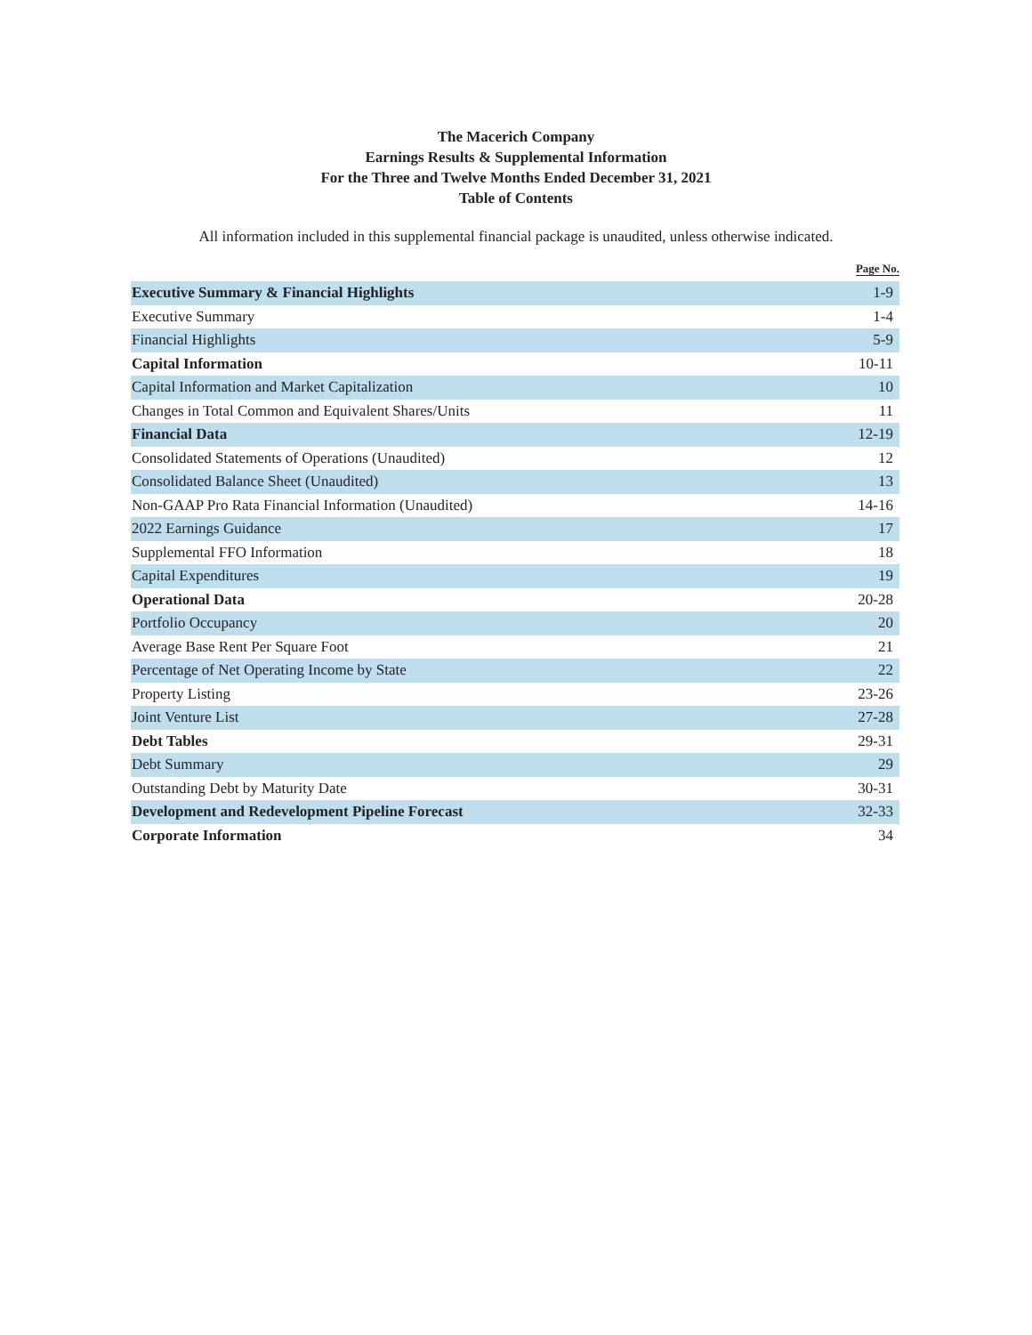The Macerich Company
Earnings Results & Supplemental Information
For the Three and Twelve Months Ended December 31, 2021
Table of Contents
All information included in this supplemental financial package is unaudited, unless otherwise indicated.
| | Page No. |
| --- | --- |
| Executive Summary & Financial Highlights | 1-9 |
| Executive Summary | 1-4 |
| Financial Highlights | 5-9 |
| Capital Information | 10-11 |
| Capital Information and Market Capitalization | 10 |
| Changes in Total Common and Equivalent Shares/Units | 11 |
| Financial Data | 12-19 |
| Consolidated Statements of Operations (Unaudited) | 12 |
| Consolidated Balance Sheet (Unaudited) | 13 |
| Non-GAAP Pro Rata Financial Information (Unaudited) | 14-16 |
| 2022 Earnings Guidance | 17 |
| Supplemental FFO Information | 18 |
| Capital Expenditures | 19 |
| Operational Data | 20-28 |
| Portfolio Occupancy | 20 |
| Average Base Rent Per Square Foot | 21 |
| Percentage of Net Operating Income by State | 22 |
| Property Listing | 23-26 |
| Joint Venture List | 27-28 |
| Debt Tables | 29-31 |
| Debt Summary | 29 |
| Outstanding Debt by Maturity Date | 30-31 |
| Development and Redevelopment Pipeline Forecast | 32-33 |
| Corporate Information | 34 |